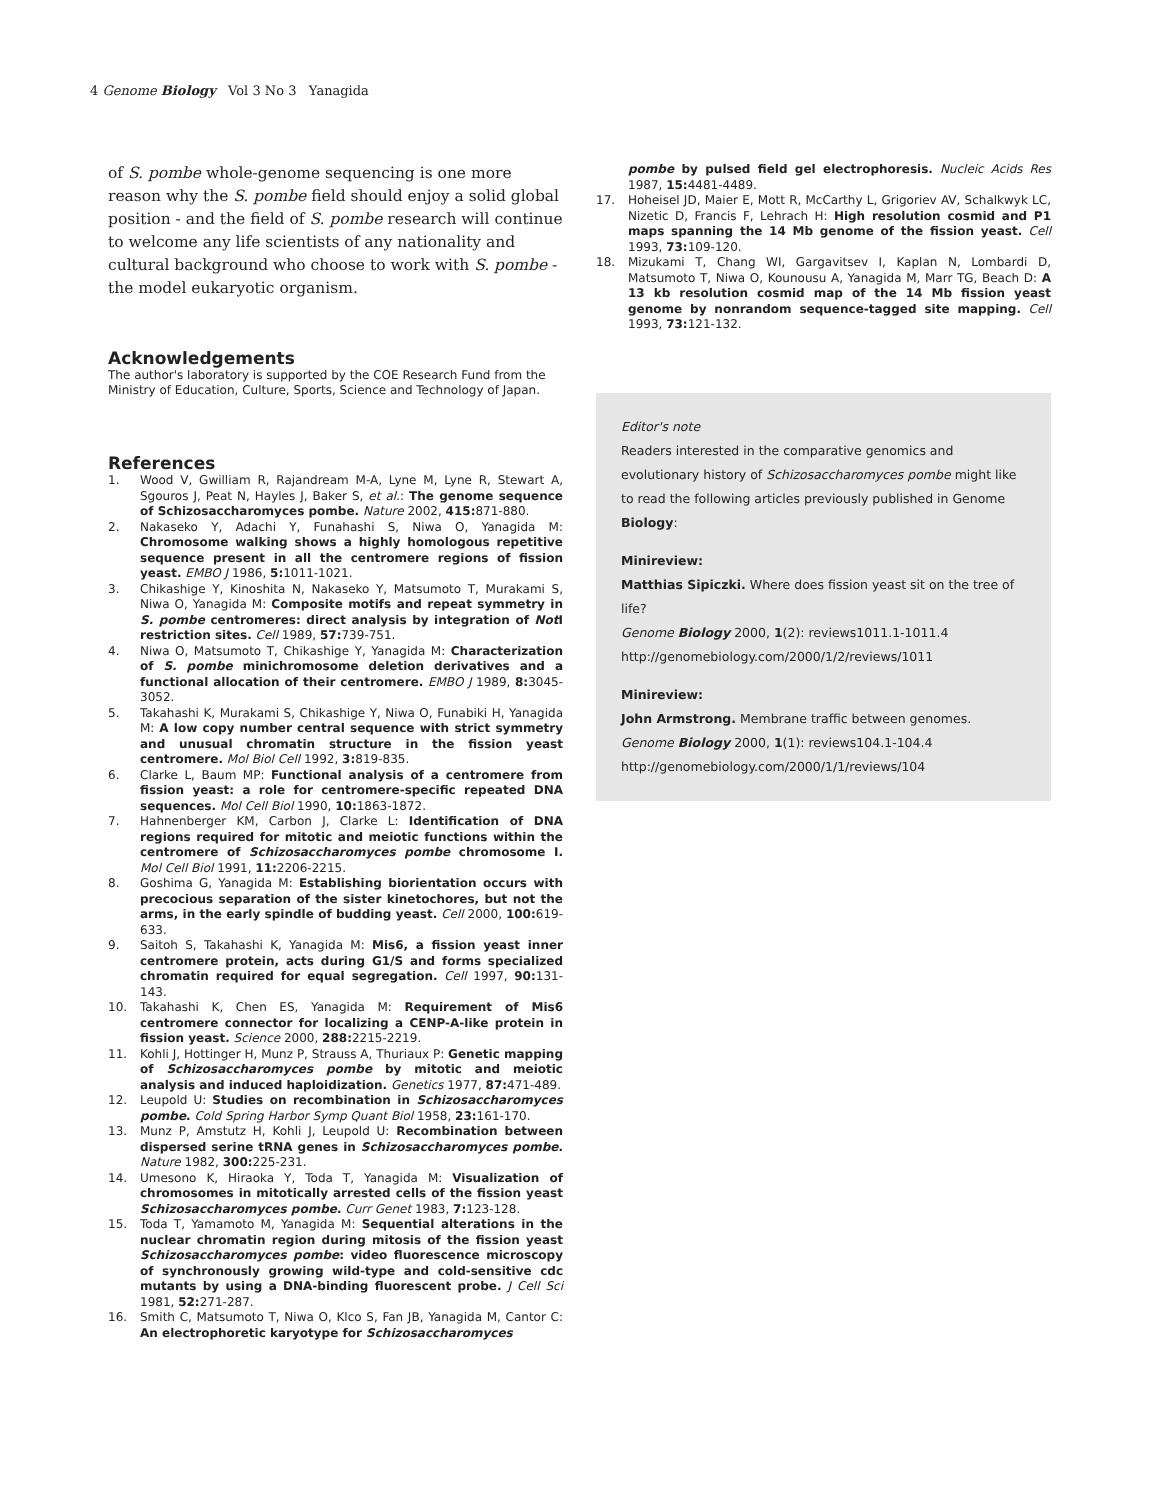4 Genome Biology Vol 3 No 3 Yanagida
of S. pombe whole-genome sequencing is one more reason why the S. pombe field should enjoy a solid global position - and the field of S. pombe research will continue to welcome any life scientists of any nationality and cultural background who choose to work with S. pombe - the model eukaryotic organism.
Acknowledgements
The author's laboratory is supported by the COE Research Fund from the Ministry of Education, Culture, Sports, Science and Technology of Japan.
References
1. Wood V, Gwilliam R, Rajandream M-A, Lyne M, Lyne R, Stewart A, Sgouros J, Peat N, Hayles J, Baker S, et al.: The genome sequence of Schizosaccharomyces pombe. Nature 2002, 415: 871-880.
2. Nakaseko Y, Adachi Y, Funahashi S, Niwa O, Yanagida M: Chromosome walking shows a highly homologous repetitive sequence present in all the centromere regions of fission yeast. EMBO J 1986, 5: 1011-1021.
3. Chikashige Y, Kinoshita N, Nakaseko Y, Matsumoto T, Murakami S, Niwa O, Yanagida M: Composite motifs and repeat symmetry in S. pombe centromeres: direct analysis by integration of Not I restriction sites. Cell 1989, 57: 739-751.
4. Niwa O, Matsumoto T, Chikashige Y, Yanagida M: Characterization of S. pombe minichromosome deletion derivatives and a functional allocation of their centromere. EMBO J 1989, 8: 3045-3052.
5. Takahashi K, Murakami S, Chikashige Y, Niwa O, Funabiki H, Yanagida M: A low copy number central sequence with strict symmetry and unusual chromatin structure in the fission yeast centromere. Mol Biol Cell 1992, 3: 819-835.
6. Clarke L, Baum MP: Functional analysis of a centromere from fission yeast: a role for centromere-specific repeated DNA sequences. Mol Cell Biol 1990, 10: 1863-1872.
7. Hahnenberger KM, Carbon J, Clarke L: Identification of DNA regions required for mitotic and meiotic functions within the centromere of Schizosaccharomyces pombe chromosome I. Mol Cell Biol 1991, 11: 2206-2215.
8. Goshima G, Yanagida M: Establishing biorientation occurs with precocious separation of the sister kinetochores, but not the arms, in the early spindle of budding yeast. Cell 2000, 100: 619-633.
9. Saitoh S, Takahashi K, Yanagida M: Mis6, a fission yeast inner centromere protein, acts during G1/S and forms specialized chromatin required for equal segregation. Cell 1997, 90: 131-143.
10. Takahashi K, Chen ES, Yanagida M: Requirement of Mis6 centromere connector for localizing a CENP-A-like protein in fission yeast. Science 2000, 288: 2215-2219.
11. Kohli J, Hottinger H, Munz P, Strauss A, Thuriaux P: Genetic mapping of Schizosaccharomyces pombe by mitotic and meiotic analysis and induced haploidization. Genetics 1977, 87: 471-489.
12. Leupold U: Studies on recombination in Schizosaccharomyces pombe. Cold Spring Harbor Symp Quant Biol 1958, 23: 161-170.
13. Munz P, Amstutz H, Kohli J, Leupold U: Recombination between dispersed serine tRNA genes in Schizosaccharomyces pombe. Nature 1982, 300: 225-231.
14. Umesono K, Hiraoka Y, Toda T, Yanagida M: Visualization of chromosomes in mitotically arrested cells of the fission yeast Schizosaccharomyces pombe. Curr Genet 1983, 7: 123-128.
15. Toda T, Yamamoto M, Yanagida M: Sequential alterations in the nuclear chromatin region during mitosis of the fission yeast Schizosaccharomyces pombe: video fluorescence microscopy of synchronously growing wild-type and cold-sensitive cdc mutants by using a DNA-binding fluorescent probe. J Cell Sci 1981, 52: 271-287.
16. Smith C, Matsumoto T, Niwa O, Klco S, Fan JB, Yanagida M, Cantor C: An electrophoretic karyotype for Schizosaccharomyces
pombe by pulsed field gel electrophoresis. Nucleic Acids Res 1987, 15: 4481-4489.
17. Hoheisel JD, Maier E, Mott R, McCarthy L, Grigoriev AV, Schalkwyk LC, Nizetic D, Francis F, Lehrach H: High resolution cosmid and P1 maps spanning the 14 Mb genome of the fission yeast. Cell 1993, 73: 109-120.
18. Mizukami T, Chang WI, Gargavitsev I, Kaplan N, Lombardi D, Matsumoto T, Niwa O, Kounousu A, Yanagida M, Marr TG, Beach D: A 13 kb resolution cosmid map of the 14 Mb fission yeast genome by nonrandom sequence-tagged site mapping. Cell 1993, 73: 121-132.
Editor's note
Readers interested in the comparative genomics and evolutionary history of Schizosaccharomyces pombe might like to read the following articles previously published in Genome Biology:
Minireview:
Matthias Sipiczki. Where does fission yeast sit on the tree of life?
Genome Biology 2000, 1(2): reviews1011.1-1011.4
http://genomebiology.com/2000/1/2/reviews/1011
Minireview:
John Armstrong. Membrane traffic between genomes.
Genome Biology 2000, 1(1): reviews104.1-104.4
http://genomebiology.com/2000/1/1/reviews/104